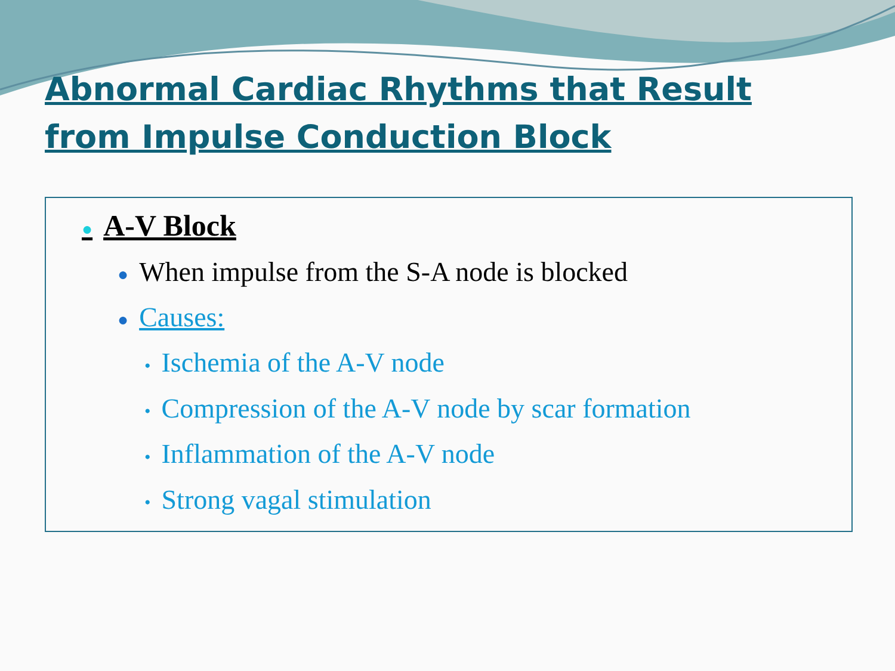Abnormal Cardiac Rhythms that Result from Impulse Conduction Block
● A-V Block
● When impulse from the S-A node is blocked
● Causes:
• Ischemia of the A-V node
• Compression of the A-V node by scar formation
• Inflammation of the A-V node
• Strong vagal stimulation